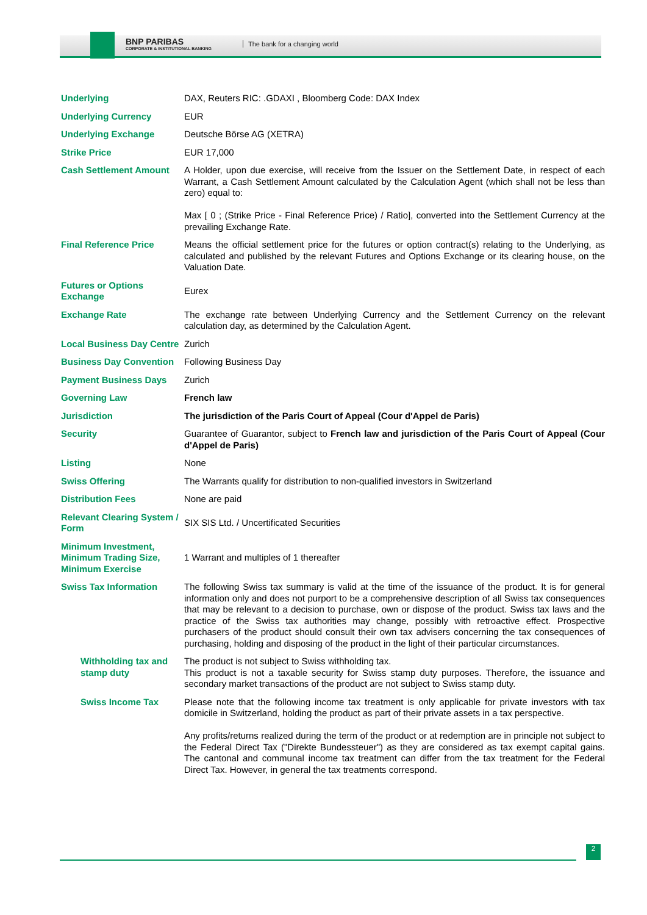BNP PARIBAS
CORPORATE & INSTITUTIONAL BANKING
The bank for a changing world
| Underlying | DAX, Reuters RIC: .GDAXI , Bloomberg Code: DAX Index |
| Underlying Currency | EUR |
| Underlying Exchange | Deutsche Börse AG (XETRA) |
| Strike Price | EUR 17,000 |
| Cash Settlement Amount | A Holder, upon due exercise, will receive from the Issuer on the Settlement Date, in respect of each Warrant, a Cash Settlement Amount calculated by the Calculation Agent (which shall not be less than zero) equal to: Max [ 0 ; (Strike Price - Final Reference Price) / Ratio], converted into the Settlement Currency at the prevailing Exchange Rate. |
| Final Reference Price | Means the official settlement price for the futures or option contract(s) relating to the Underlying, as calculated and published by the relevant Futures and Options Exchange or its clearing house, on the Valuation Date. |
| Futures or Options Exchange | Eurex |
| Exchange Rate | The exchange rate between Underlying Currency and the Settlement Currency on the relevant calculation day, as determined by the Calculation Agent. |
| Local Business Day Centre | Zurich |
| Business Day Convention | Following Business Day |
| Payment Business Days | Zurich |
| Governing Law | French law |
| Jurisdiction | The jurisdiction of the Paris Court of Appeal (Cour d'Appel de Paris) |
| Security | Guarantee of Guarantor, subject to French law and jurisdiction of the Paris Court of Appeal (Cour d'Appel de Paris) |
| Listing | None |
| Swiss Offering | The Warrants qualify for distribution to non-qualified investors in Switzerland |
| Distribution Fees | None are paid |
| Relevant Clearing System / Form | SIX SIS Ltd. / Uncertificated Securities |
| Minimum Investment, Minimum Trading Size, Minimum Exercise | 1 Warrant and multiples of 1 thereafter |
| Swiss Tax Information | The following Swiss tax summary is valid at the time of the issuance of the product. It is for general information only and does not purport to be a comprehensive description of all Swiss tax consequences that may be relevant to a decision to purchase, own or dispose of the product. Swiss tax laws and the practice of the Swiss tax authorities may change, possibly with retroactive effect. Prospective purchasers of the product should consult their own tax advisers concerning the tax consequences of purchasing, holding and disposing of the product in the light of their particular circumstances. |
| Withholding tax and stamp duty | The product is not subject to Swiss withholding tax. This product is not a taxable security for Swiss stamp duty purposes. Therefore, the issuance and secondary market transactions of the product are not subject to Swiss stamp duty. |
| Swiss Income Tax | Please note that the following income tax treatment is only applicable for private investors with tax domicile in Switzerland, holding the product as part of their private assets in a tax perspective. Any profits/returns realized during the term of the product or at redemption are in principle not subject to the Federal Direct Tax ("Direkte Bundessteuer") as they are considered as tax exempt capital gains. The cantonal and communal income tax treatment can differ from the tax treatment for the Federal Direct Tax. However, in general the tax treatments correspond. |
2